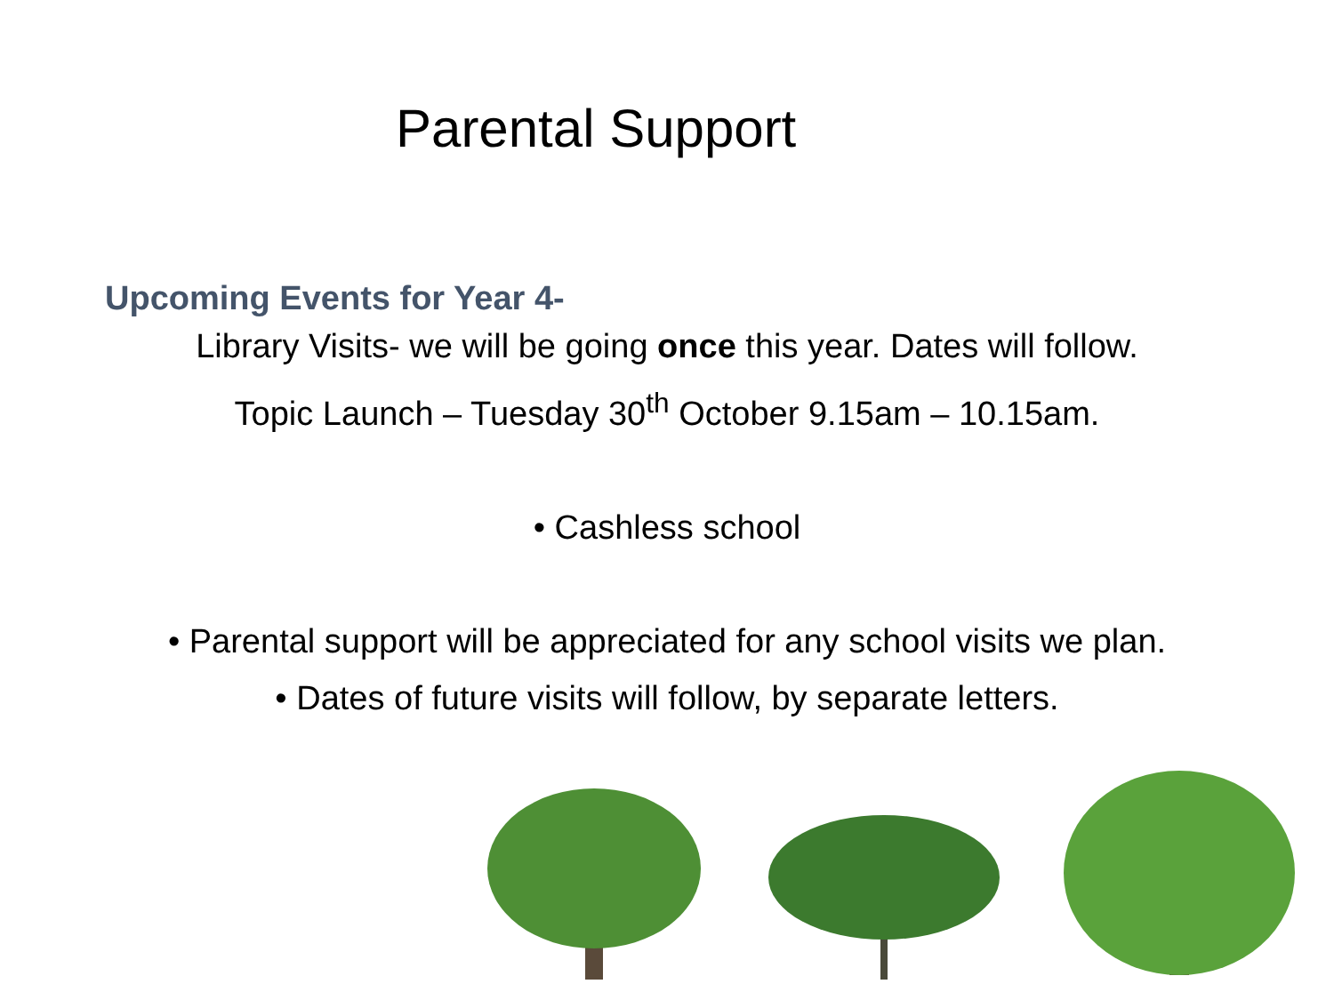Parental Support
Upcoming Events for Year 4-
Library Visits- we will be going once this year. Dates will follow.
Topic Launch – Tuesday 30<sup>th</sup> October 9.15am – 10.15am.
• Cashless school
• Parental support will be appreciated for any school visits we plan.
• Dates of future visits will follow, by separate letters.